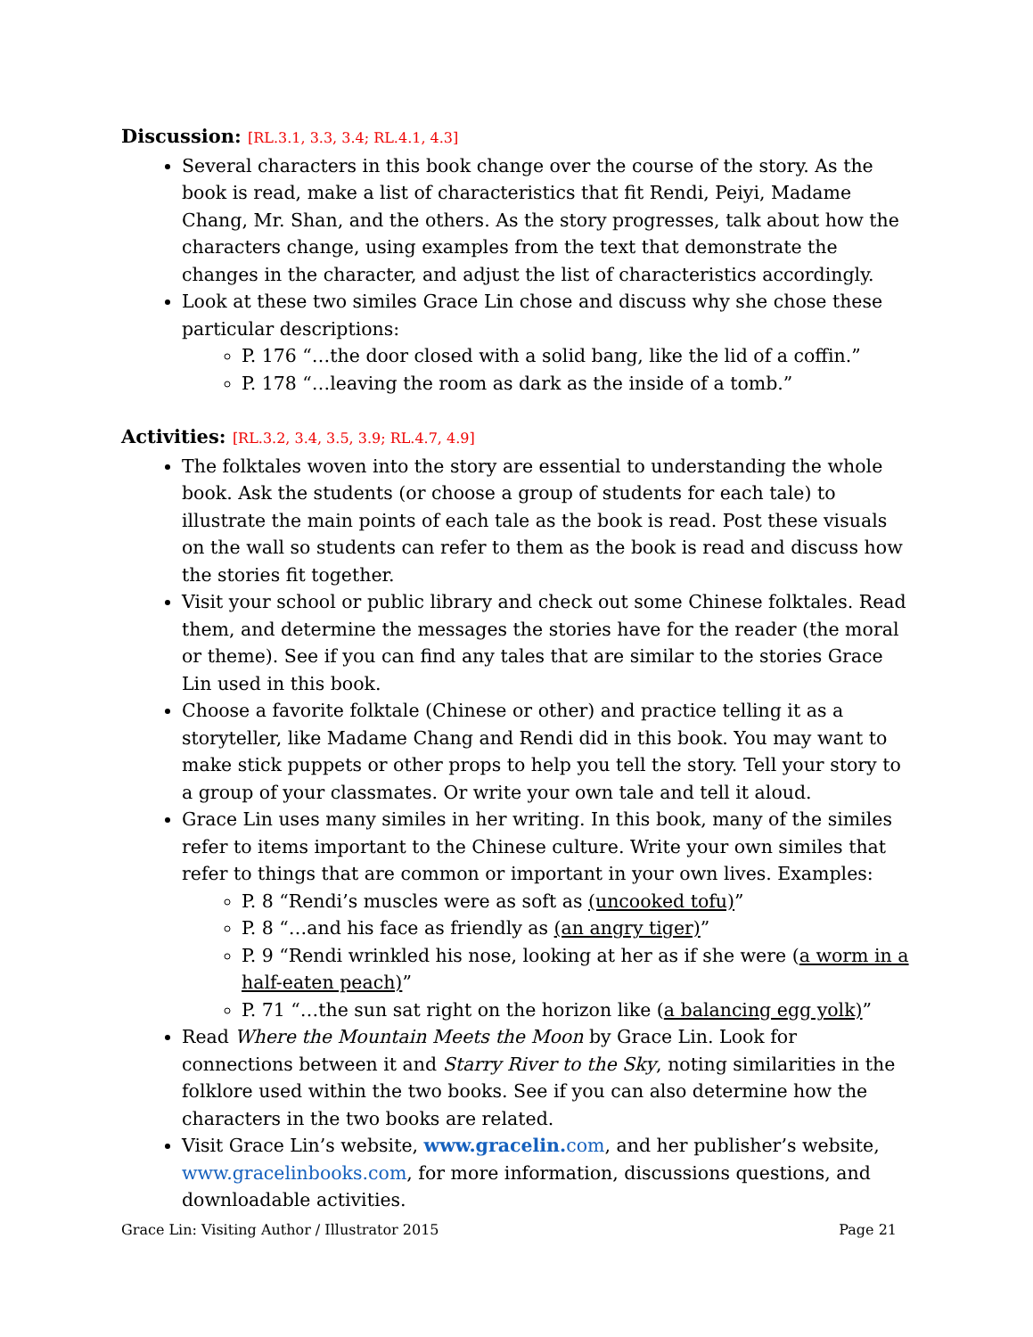Discussion: [RL.3.1, 3.3, 3.4; RL.4.1, 4.3]
Several characters in this book change over the course of the story. As the book is read, make a list of characteristics that fit Rendi, Peiyi, Madame Chang, Mr. Shan, and the others. As the story progresses, talk about how the characters change, using examples from the text that demonstrate the changes in the character, and adjust the list of characteristics accordingly.
Look at these two similes Grace Lin chose and discuss why she chose these particular descriptions:
P. 176 “…the door closed with a solid bang, like the lid of a coffin.”
P. 178 “…leaving the room as dark as the inside of a tomb.”
Activities: [RL.3.2, 3.4, 3.5, 3.9; RL.4.7, 4.9]
The folktales woven into the story are essential to understanding the whole book. Ask the students (or choose a group of students for each tale) to illustrate the main points of each tale as the book is read. Post these visuals on the wall so students can refer to them as the book is read and discuss how the stories fit together.
Visit your school or public library and check out some Chinese folktales. Read them, and determine the messages the stories have for the reader (the moral or theme). See if you can find any tales that are similar to the stories Grace Lin used in this book.
Choose a favorite folktale (Chinese or other) and practice telling it as a storyteller, like Madame Chang and Rendi did in this book. You may want to make stick puppets or other props to help you tell the story. Tell your story to a group of your classmates. Or write your own tale and tell it aloud.
Grace Lin uses many similes in her writing. In this book, many of the similes refer to items important to the Chinese culture. Write your own similes that refer to things that are common or important in your own lives. Examples:
P. 8 “Rendi’s muscles were as soft as (uncooked tofu)”
P. 8 “…and his face as friendly as (an angry tiger)”
P. 9 “Rendi wrinkled his nose, looking at her as if she were (a worm in a half-eaten peach)”
P. 71 “…the sun sat right on the horizon like (a balancing egg yolk)”
Read Where the Mountain Meets the Moon by Grace Lin. Look for connections between it and Starry River to the Sky, noting similarities in the folklore used within the two books. See if you can also determine how the characters in the two books are related.
Visit Grace Lin’s website, www.gracelin. com, and her publisher’s website, www.gracelinbooks.com, for more information, discussions questions, and downloadable activities.
Grace Lin: Visiting Author / Illustrator 2015 Page 21